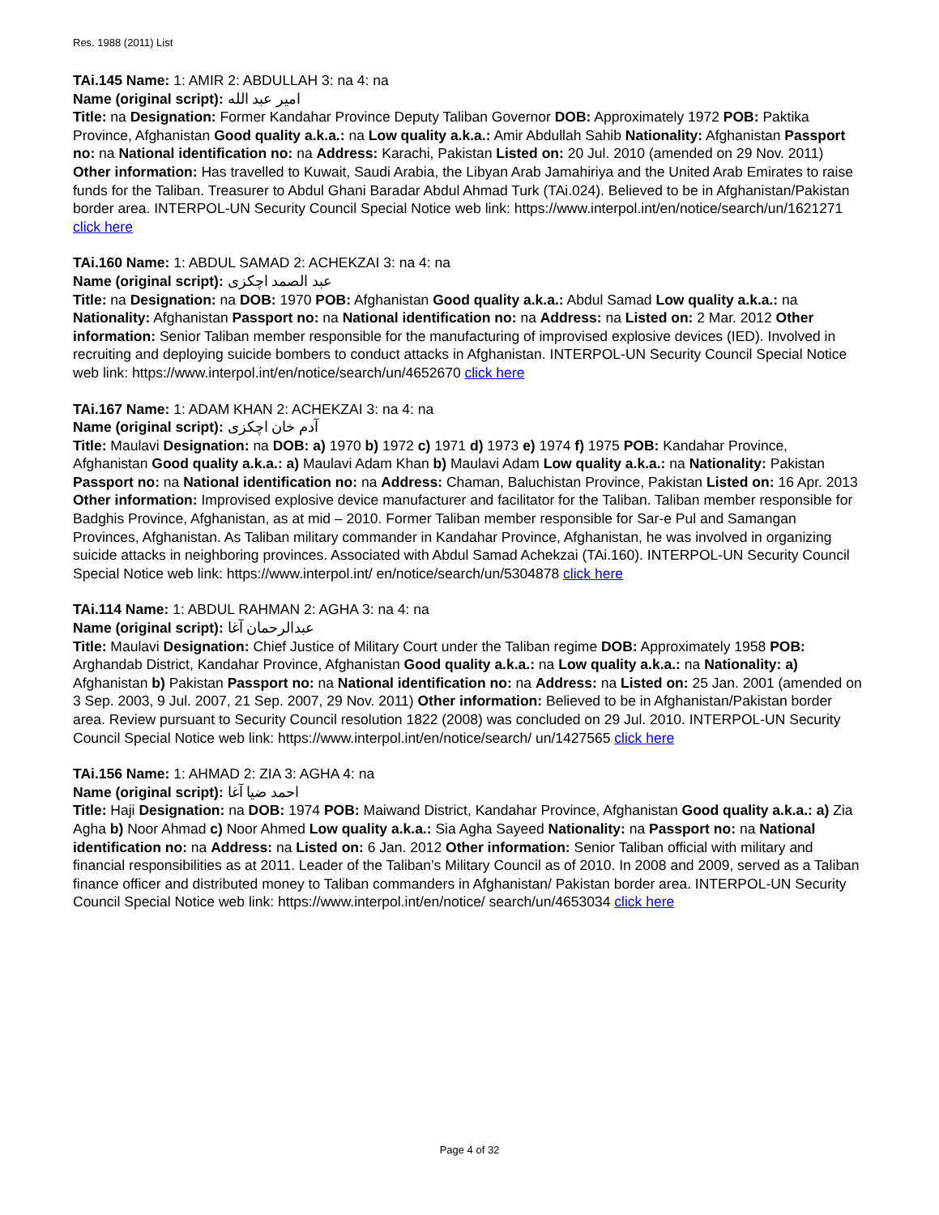Res. 1988 (2011) List
TAi.145 Name: 1: AMIR 2: ABDULLAH 3: na 4: na
Name (original script): امير عبد الله
Title: na Designation: Former Kandahar Province Deputy Taliban Governor DOB: Approximately 1972 POB: Paktika Province, Afghanistan Good quality a.k.a.: na Low quality a.k.a.: Amir Abdullah Sahib Nationality: Afghanistan Passport no: na National identification no: na Address: Karachi, Pakistan Listed on: 20 Jul. 2010 (amended on 29 Nov. 2011) Other information: Has travelled to Kuwait, Saudi Arabia, the Libyan Arab Jamahiriya and the United Arab Emirates to raise funds for the Taliban. Treasurer to Abdul Ghani Baradar Abdul Ahmad Turk (TAi.024). Believed to be in Afghanistan/Pakistan border area. INTERPOL-UN Security Council Special Notice web link: https://www.interpol.int/en/notice/search/un/1621271 click here
TAi.160 Name: 1: ABDUL SAMAD 2: ACHEKZAI 3: na 4: na
Name (original script): عبد الصمد اچکزی
Title: na Designation: na DOB: 1970 POB: Afghanistan Good quality a.k.a.: Abdul Samad Low quality a.k.a.: na Nationality: Afghanistan Passport no: na National identification no: na Address: na Listed on: 2 Mar. 2012 Other information: Senior Taliban member responsible for the manufacturing of improvised explosive devices (IED). Involved in recruiting and deploying suicide bombers to conduct attacks in Afghanistan. INTERPOL-UN Security Council Special Notice web link: https://www.interpol.int/en/notice/search/un/4652670 click here
TAi.167 Name: 1: ADAM KHAN 2: ACHEKZAI 3: na 4: na
Name (original script): آدم خان اچکزی
Title: Maulavi Designation: na DOB: a) 1970 b) 1972 c) 1971 d) 1973 e) 1974 f) 1975 POB: Kandahar Province, Afghanistan Good quality a.k.a.: a) Maulavi Adam Khan b) Maulavi Adam Low quality a.k.a.: na Nationality: Pakistan Passport no: na National identification no: na Address: Chaman, Baluchistan Province, Pakistan Listed on: 16 Apr. 2013 Other information: Improvised explosive device manufacturer and facilitator for the Taliban. Taliban member responsible for Badghis Province, Afghanistan, as at mid – 2010. Former Taliban member responsible for Sar-e Pul and Samangan Provinces, Afghanistan. As Taliban military commander in Kandahar Province, Afghanistan, he was involved in organizing suicide attacks in neighboring provinces. Associated with Abdul Samad Achekzai (TAi.160). INTERPOL-UN Security Council Special Notice web link: https://www.interpol.int/ en/notice/search/un/5304878 click here
TAi.114 Name: 1: ABDUL RAHMAN 2: AGHA 3: na 4: na
Name (original script): عبدالرحمان آغا
Title: Maulavi Designation: Chief Justice of Military Court under the Taliban regime DOB: Approximately 1958 POB: Arghandab District, Kandahar Province, Afghanistan Good quality a.k.a.: na Low quality a.k.a.: na Nationality: a) Afghanistan b) Pakistan Passport no: na National identification no: na Address: na Listed on: 25 Jan. 2001 (amended on 3 Sep. 2003, 9 Jul. 2007, 21 Sep. 2007, 29 Nov. 2011) Other information: Believed to be in Afghanistan/Pakistan border area. Review pursuant to Security Council resolution 1822 (2008) was concluded on 29 Jul. 2010. INTERPOL-UN Security Council Special Notice web link: https://www.interpol.int/en/notice/search/ un/1427565 click here
TAi.156 Name: 1: AHMAD 2: ZIA 3: AGHA 4: na
Name (original script): احمد ضیا آغا
Title: Haji Designation: na DOB: 1974 POB: Maiwand District, Kandahar Province, Afghanistan Good quality a.k.a.: a) Zia Agha b) Noor Ahmad c) Noor Ahmed Low quality a.k.a.: Sia Agha Sayeed Nationality: na Passport no: na National identification no: na Address: na Listed on: 6 Jan. 2012 Other information: Senior Taliban official with military and financial responsibilities as at 2011. Leader of the Taliban’s Military Council as of 2010. In 2008 and 2009, served as a Taliban finance officer and distributed money to Taliban commanders in Afghanistan/ Pakistan border area. INTERPOL-UN Security Council Special Notice web link: https://www.interpol.int/en/notice/ search/un/4653034 click here
Page 4 of 32